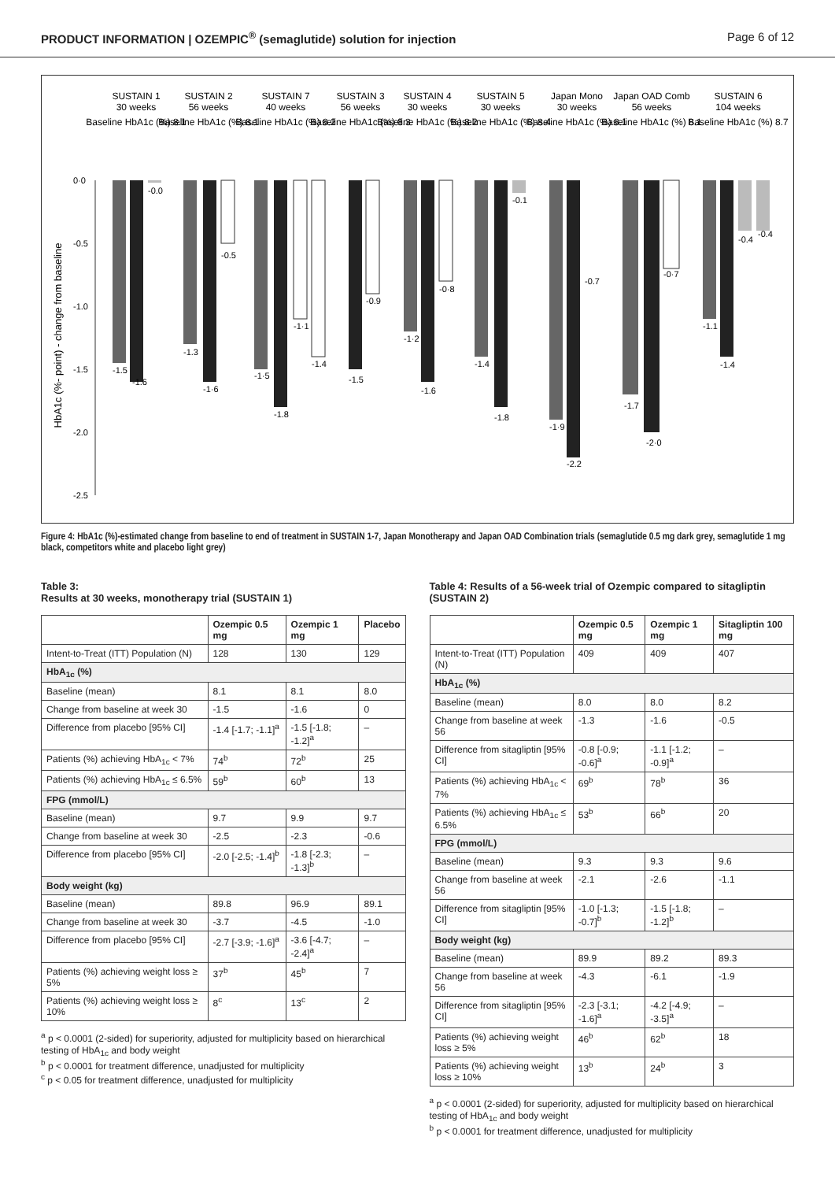PRODUCT INFORMATION | OZEMPIC<sup>®</sup> (semaglutide) solution for injection Page 6 of 12
HbA1c (%- point) - change from baseline
0·0
-0.5
-1.0
-1.5
-2.0
-2.5
SUSTAIN 1
30 weeks
Baseline HbA1c (%) 8.1
SUSTAIN 2
56 weeks
Baseline HbA1c (%) 8.1
SUSTAIN 7
40 weeks
Baseline HbA1c (%) 8.2
SUSTAIN 3
56 weeks
Baseline HbA1c (%) 8.3
SUSTAIN 4
30 weeks
Baseline HbA1c (%) 8.2
SUSTAIN 5
30 weeks
Baseline HbA1c (%) 8.4
Japan Mono
30 weeks
Baseline HbA1c (%) 8.1
Japan OAD Comb
56 weeks
Baseline HbA1c (%) 8.1
SUSTAIN 6
104 weeks
Baseline HbA1c (%) 8.7
-1.5
-1.6
-0.0
-1.3
-1·6
-0.5
-1·5
-1.8
-1·1
-1.4
-1.5
-0.9
-1·2
-1.6
-0·8
-1.4
-1.8
-0.1
-1·9
-2.2
-0.7
-1.7
-2·0
-0·7
-1.1
-1.4
-0.4
-0.4
Figure 4: HbA1c (%)-estimated change from baseline to end of treatment in SUSTAIN 1-7, Japan Monotherapy and Japan OAD Combination trials (semaglutide 0.5 mg dark grey, semaglutide 1 mg black, competitors white and placebo light grey)
Table 3:
Results at 30 weeks, monotherapy trial (SUSTAIN 1)
| | Ozempic 0.5 mg | Ozempic 1 mg | Placebo |
| --- | --- | --- | --- |
| Intent-to-Treat (ITT) Population (N) | 128 | 130 | 129 |
| HbA<sub>1c</sub> (%) | | | |
| Baseline (mean) | 8.1 | 8.1 | 8.0 |
| Change from baseline at week 30 | -1.5 | -1.6 | 0 |
| Difference from placebo [95% CI] | -1.4 [-1.7; -1.1]<sup>a</sup> | -1.5 [-1.8; -1.2]<sup>a</sup> | – |
| Patients (%) achieving HbA<sub>1c</sub> < 7% | 74<sup>b</sup> | 72<sup>b</sup> | 25 |
| Patients (%) achieving HbA<sub>1c</sub> ≤ 6.5% | 59<sup>b</sup> | 60<sup>b</sup> | 13 |
| FPG (mmol/L) | | | |
| Baseline (mean) | 9.7 | 9.9 | 9.7 |
| Change from baseline at week 30 | -2.5 | -2.3 | -0.6 |
| Difference from placebo [95% CI] | -2.0 [-2.5; -1.4]<sup>b</sup> | -1.8 [-2.3; -1.3]<sup>b</sup> | – |
| Body weight (kg) | | | |
| Baseline (mean) | 89.8 | 96.9 | 89.1 |
| Change from baseline at week 30 | -3.7 | -4.5 | -1.0 |
| Difference from placebo [95% CI] | -2.7 [-3.9; -1.6]<sup>a</sup> | -3.6 [-4.7; -2.4]<sup>a</sup> | – |
| Patients (%) achieving weight loss ≥ 5% | 37<sup>b</sup> | 45<sup>b</sup> | 7 |
| Patients (%) achieving weight loss ≥ 10% | 8<sup>c</sup> | 13<sup>c</sup> | 2 |
<sup>a</sup> p < 0.0001 (2-sided) for superiority, adjusted for multiplicity based on hierarchical testing of HbA<sub>1c</sub> and body weight
<sup>b</sup> p < 0.0001 for treatment difference, unadjusted for multiplicity
<sup>c</sup> p < 0.05 for treatment difference, unadjusted for multiplicity
Table 4: Results of a 56-week trial of Ozempic compared to sitagliptin (SUSTAIN 2)
| | Ozempic 0.5 mg | Ozempic 1 mg | Sitagliptin 100 mg |
| --- | --- | --- | --- |
| Intent-to-Treat (ITT) Population (N) | 409 | 409 | 407 |
| HbA<sub>1c</sub> (%) | | | |
| Baseline (mean) | 8.0 | 8.0 | 8.2 |
| Change from baseline at week 56 | -1.3 | -1.6 | -0.5 |
| Difference from sitagliptin [95% CI] | -0.8 [-0.9; -0.6]<sup>a</sup> | -1.1 [-1.2; -0.9]<sup>a</sup> | – |
| Patients (%) achieving HbA<sub>1c</sub> < 7% | 69<sup>b</sup> | 78<sup>b</sup> | 36 |
| Patients (%) achieving HbA<sub>1c</sub> ≤ 6.5% | 53<sup>b</sup> | 66<sup>b</sup> | 20 |
| FPG (mmol/L) | | | |
| Baseline (mean) | 9.3 | 9.3 | 9.6 |
| Change from baseline at week 56 | -2.1 | -2.6 | -1.1 |
| Difference from sitagliptin [95% CI] | -1.0 [-1.3; -0.7]<sup>b</sup> | -1.5 [-1.8; -1.2]<sup>b</sup> | – |
| Body weight (kg) | | | |
| Baseline (mean) | 89.9 | 89.2 | 89.3 |
| Change from baseline at week 56 | -4.3 | -6.1 | -1.9 |
| Difference from sitagliptin [95% CI] | -2.3 [-3.1; -1.6]<sup>a</sup> | -4.2 [-4.9; -3.5]<sup>a</sup> | – |
| Patients (%) achieving weight loss ≥ 5% | 46<sup>b</sup> | 62<sup>b</sup> | 18 |
| Patients (%) achieving weight loss ≥ 10% | 13<sup>b</sup> | 24<sup>b</sup> | 3 |
<sup>a</sup> p < 0.0001 (2-sided) for superiority, adjusted for multiplicity based on hierarchical testing of HbA<sub>1c</sub> and body weight
<sup>b</sup> p < 0.0001 for treatment difference, unadjusted for multiplicity